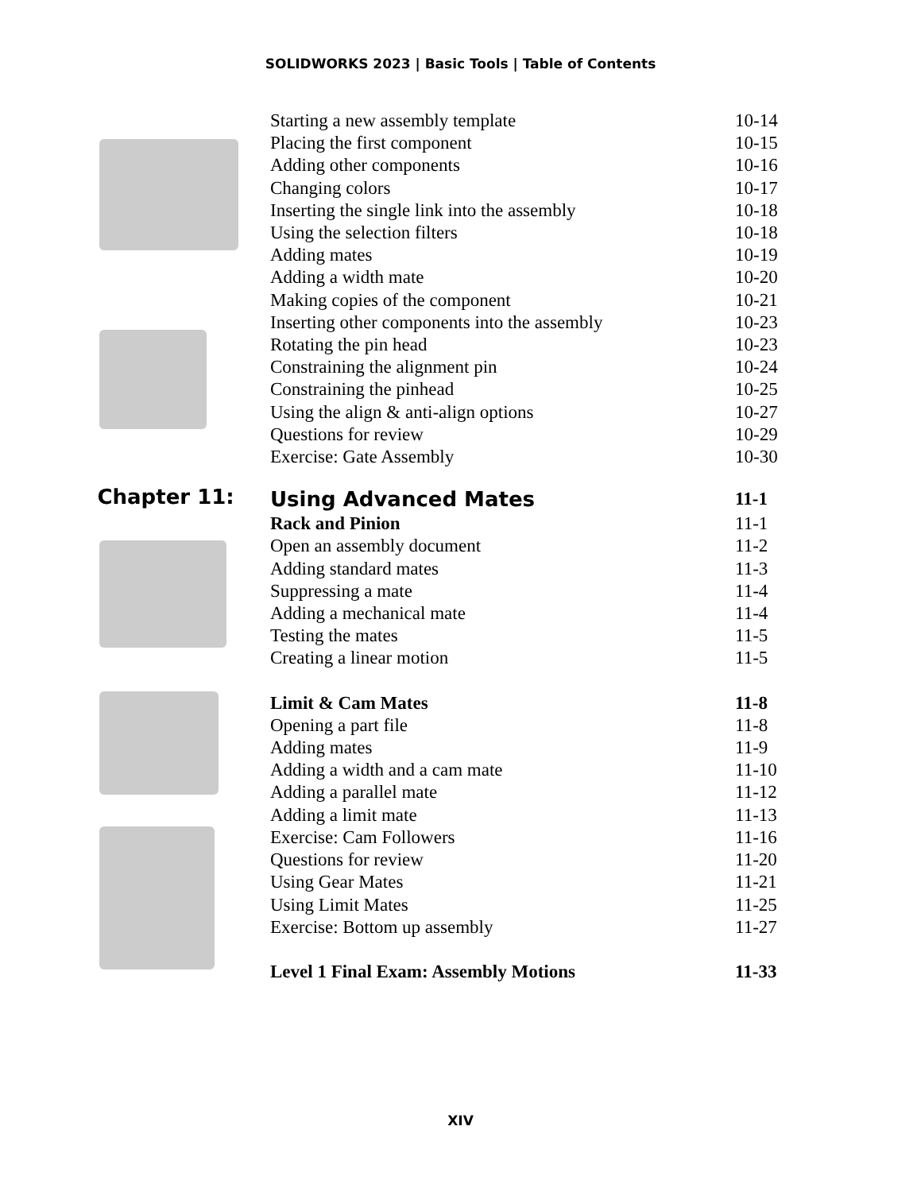SOLIDWORKS 2023 | Basic Tools | Table of Contents
Starting a new assembly template 10-14
Placing the first component 10-15
Adding other components 10-16
Changing colors 10-17
Inserting the single link into the assembly
10-18
Using the selection filters 10-18
Adding mates 10-19
Adding a width mate 10-20
Making copies of the component 10-21
Inserting other components into the assembly
10-23
Rotating the pin head 10-23
Constraining the alignment pin 10-24
Constraining the pinhead 10-25
Using the align & anti-align options 10-27
Questions for review 10-29
Exercise: Gate Assembly 10-30
Chapter 11:
Using Advanced Mates 11-1
Rack and Pinion 11-1
Open an assembly document 11-2
Adding standard mates 11-3
Suppressing a mate 11-4
Adding a mechanical mate 11-4
Testing the mates 11-5
Creating a linear motion 11-5
Limit & Cam Mates 11-8
Opening a part file 11-8
Adding mates 11-9
Adding a width and a cam mate 11-10
Adding a parallel mate 11-12
Adding a limit mate 11-13
Exercise: Cam Followers 11-16
Questions for review 11-20
Using Gear Mates 11-21
Using Limit Mates 11-25
Exercise: Bottom up assembly 11-27
Level 1 Final Exam: Assembly Motions 11-33
XIV